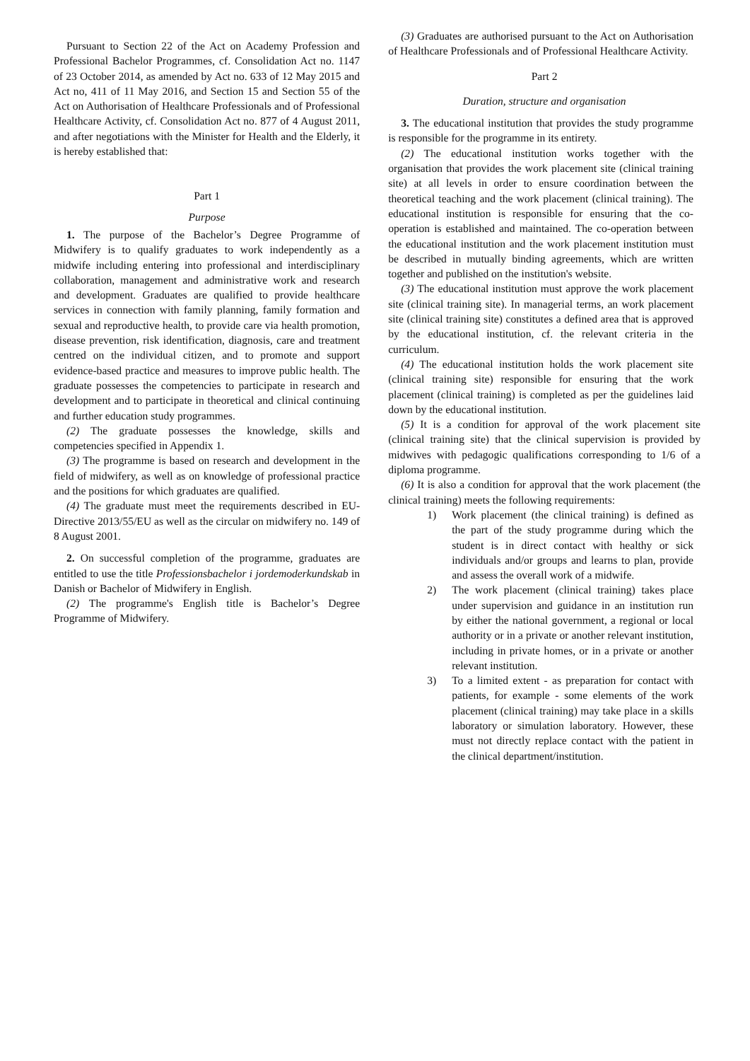Pursuant to Section 22 of the Act on Academy Profession and Professional Bachelor Programmes, cf. Consolidation Act no. 1147 of 23 October 2014, as amended by Act no. 633 of 12 May 2015 and Act no, 411 of 11 May 2016, and Section 15 and Section 55 of the Act on Authorisation of Healthcare Professionals and of Professional Healthcare Activity, cf. Consolidation Act no. 877 of 4 August 2011, and after negotiations with the Minister for Health and the Elderly, it is hereby established that:
Part 1
Purpose
1. The purpose of the Bachelor’s Degree Programme of Midwifery is to qualify graduates to work independently as a midwife including entering into professional and interdisciplinary collaboration, management and administrative work and research and development. Graduates are qualified to provide healthcare services in connection with family planning, family formation and sexual and reproductive health, to provide care via health promotion, disease prevention, risk identification, diagnosis, care and treatment centred on the individual citizen, and to promote and support evidence-based practice and measures to improve public health. The graduate possesses the competencies to participate in research and development and to participate in theoretical and clinical continuing and further education study programmes.
(2) The graduate possesses the knowledge, skills and competencies specified in Appendix 1.
(3) The programme is based on research and development in the field of midwifery, as well as on knowledge of professional practice and the positions for which graduates are qualified.
(4) The graduate must meet the requirements described in EU-Directive 2013/55/EU as well as the circular on midwifery no. 149 of 8 August 2001.
2. On successful completion of the programme, graduates are entitled to use the title Professionsbachelor i jordemoderkundskab in Danish or Bachelor of Midwifery in English.
(2) The programme's English title is Bachelor’s Degree Programme of Midwifery.
(3) Graduates are authorised pursuant to the Act on Authorisation of Healthcare Professionals and of Professional Healthcare Activity.
Part 2
Duration, structure and organisation
3. The educational institution that provides the study programme is responsible for the programme in its entirety.
(2) The educational institution works together with the organisation that provides the work placement site (clinical training site) at all levels in order to ensure coordination between the theoretical teaching and the work placement (clinical training). The educational institution is responsible for ensuring that the co-operation is established and maintained. The co-operation between the educational institution and the work placement institution must be described in mutually binding agreements, which are written together and published on the institution's website.
(3) The educational institution must approve the work placement site (clinical training site). In managerial terms, an work placement site (clinical training site) constitutes a defined area that is approved by the educational institution, cf. the relevant criteria in the curriculum.
(4) The educational institution holds the work placement site (clinical training site) responsible for ensuring that the work placement (clinical training) is completed as per the guidelines laid down by the educational institution.
(5) It is a condition for approval of the work placement site (clinical training site) that the clinical supervision is provided by midwives with pedagogic qualifications corresponding to 1/6 of a diploma programme.
(6) It is also a condition for approval that the work placement (the clinical training) meets the following requirements:
1) Work placement (the clinical training) is defined as the part of the study programme during which the student is in direct contact with healthy or sick individuals and/or groups and learns to plan, provide and assess the overall work of a midwife.
2) The work placement (clinical training) takes place under supervision and guidance in an institution run by either the national government, a regional or local authority or in a private or another relevant institution, including in private homes, or in a private or another relevant institution.
3) To a limited extent - as preparation for contact with patients, for example - some elements of the work placement (clinical training) may take place in a skills laboratory or simulation laboratory. However, these must not directly replace contact with the patient in the clinical department/institution.